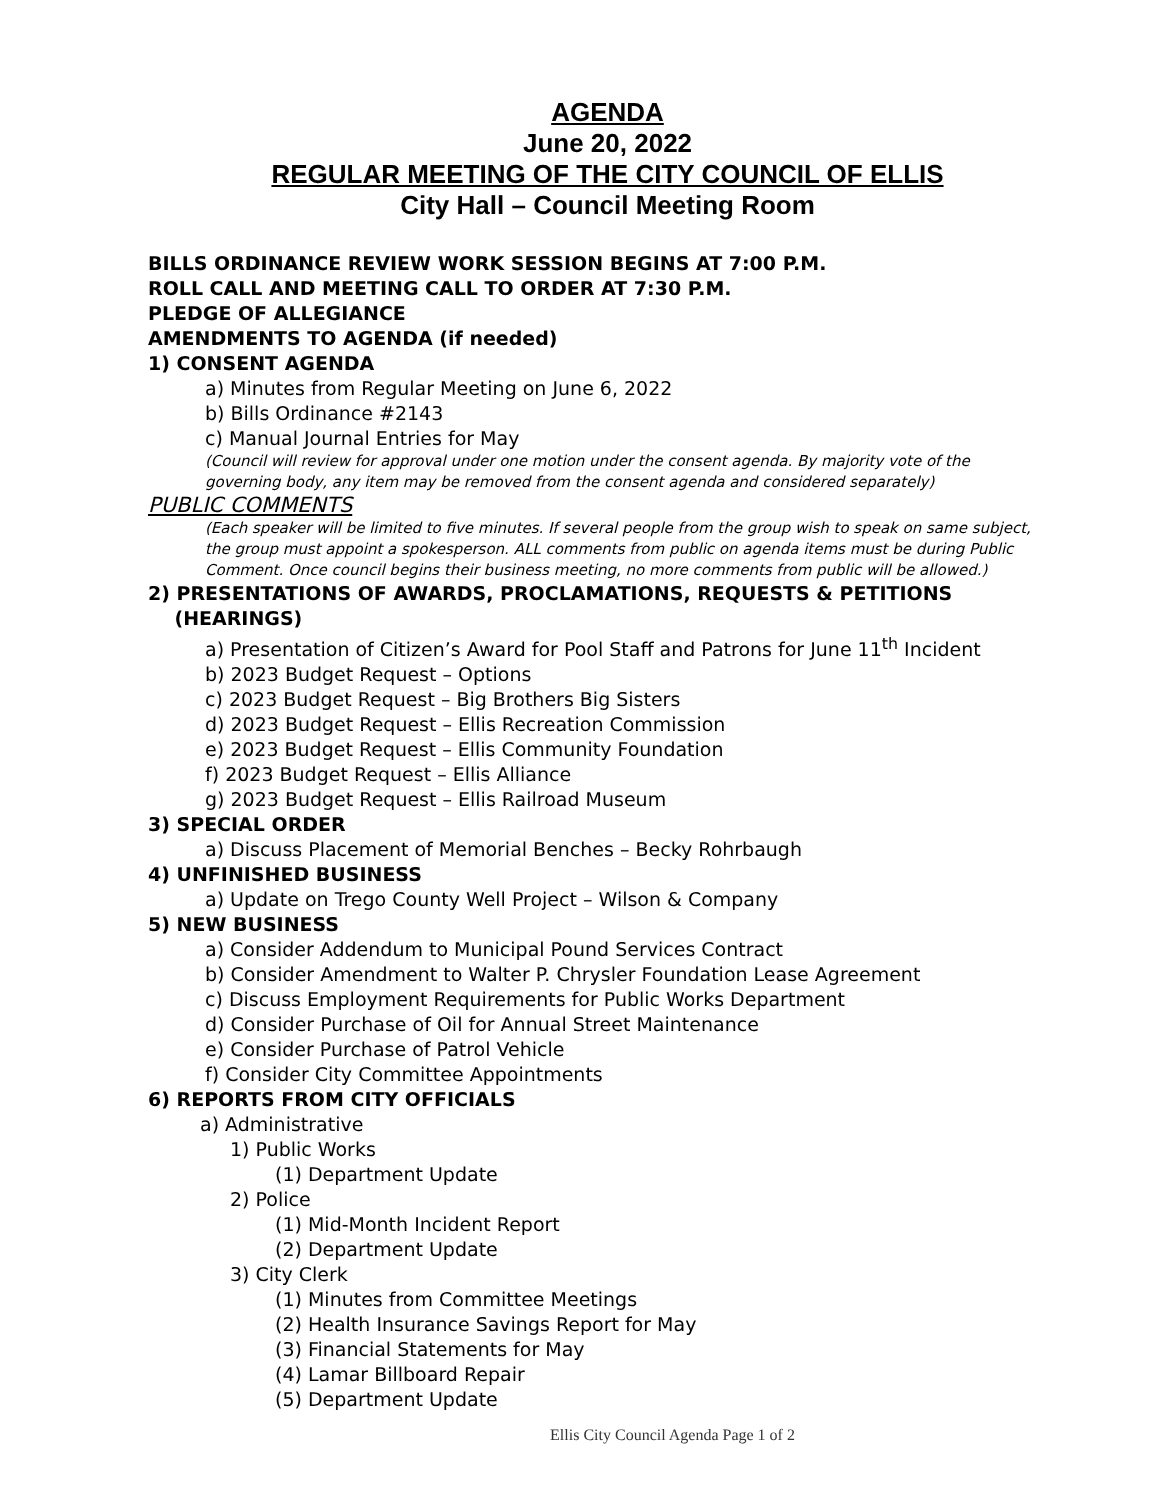AGENDA
June 20, 2022
REGULAR MEETING OF THE CITY COUNCIL OF ELLIS
City Hall – Council Meeting Room
BILLS ORDINANCE REVIEW WORK SESSION BEGINS AT 7:00 P.M.
ROLL CALL AND MEETING CALL TO ORDER AT 7:30 P.M.
PLEDGE OF ALLEGIANCE
AMENDMENTS TO AGENDA (if needed)
1) CONSENT AGENDA
a) Minutes from Regular Meeting on June 6, 2022
b) Bills Ordinance #2143
c) Manual Journal Entries for May
(Council will review for approval under one motion under the consent agenda. By majority vote of the governing body, any item may be removed from the consent agenda and considered separately)
PUBLIC COMMENTS
(Each speaker will be limited to five minutes. If several people from the group wish to speak on same subject, the group must appoint a spokesperson. ALL comments from public on agenda items must be during Public Comment. Once council begins their business meeting, no more comments from public will be allowed.)
2) PRESENTATIONS OF AWARDS, PROCLAMATIONS, REQUESTS & PETITIONS
(HEARINGS)
a) Presentation of Citizen’s Award for Pool Staff and Patrons for June 11<sup>th</sup> Incident
b) 2023 Budget Request – Options
c) 2023 Budget Request – Big Brothers Big Sisters
d) 2023 Budget Request – Ellis Recreation Commission
e) 2023 Budget Request – Ellis Community Foundation
f) 2023 Budget Request – Ellis Alliance
g) 2023 Budget Request – Ellis Railroad Museum
3) SPECIAL ORDER
a) Discuss Placement of Memorial Benches – Becky Rohrbaugh
4) UNFINISHED BUSINESS
a) Update on Trego County Well Project – Wilson & Company
5) NEW BUSINESS
a) Consider Addendum to Municipal Pound Services Contract
b) Consider Amendment to Walter P. Chrysler Foundation Lease Agreement
c) Discuss Employment Requirements for Public Works Department
d) Consider Purchase of Oil for Annual Street Maintenance
e) Consider Purchase of Patrol Vehicle
f) Consider City Committee Appointments
6) REPORTS FROM CITY OFFICIALS
a) Administrative
1) Public Works
(1) Department Update
2) Police
(1) Mid-Month Incident Report
(2) Department Update
3) City Clerk
(1) Minutes from Committee Meetings
(2) Health Insurance Savings Report for May
(3) Financial Statements for May
(4) Lamar Billboard Repair
(5) Department Update
Ellis City Council Agenda Page 1 of 2